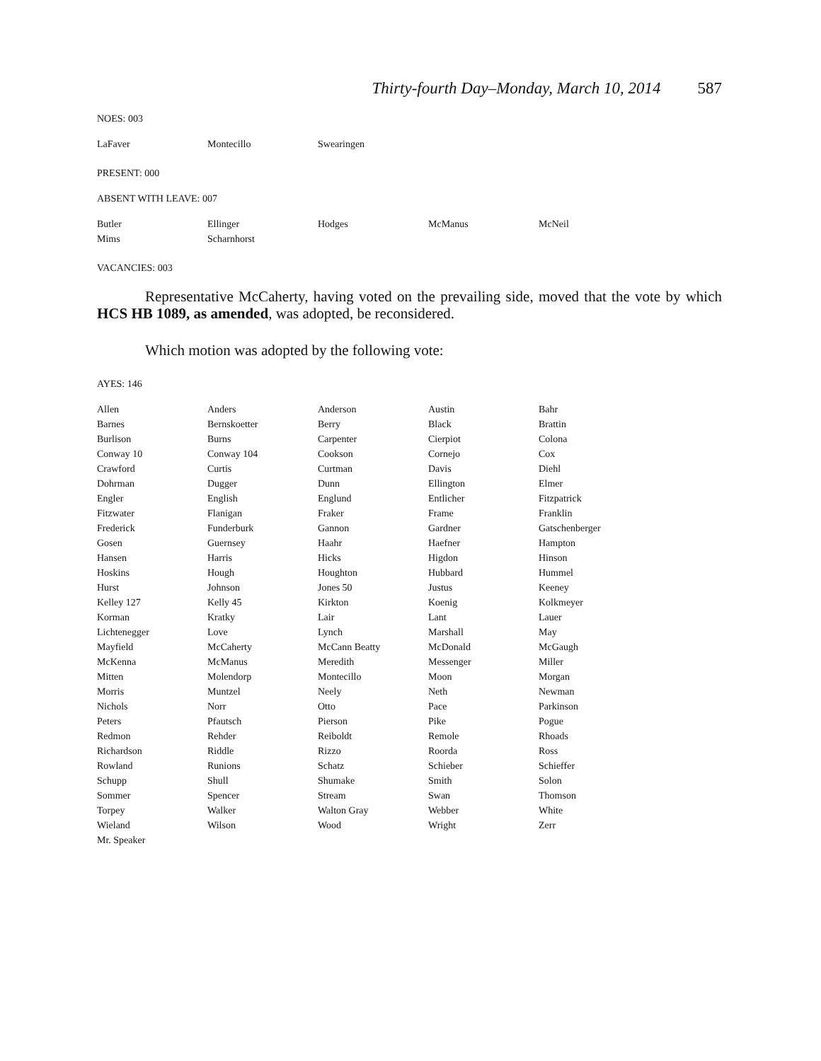Thirty-fourth Day–Monday, March 10, 2014 587
NOES: 003
| LaFaver | Montecillo | Swearingen | | |
PRESENT: 000
ABSENT WITH LEAVE: 007
| Butler | Ellinger | Hodges | McManus | McNeil |
| Mims | Scharnhorst | | | |
VACANCIES: 003
Representative McCaherty, having voted on the prevailing side, moved that the vote by which HCS HB 1089, as amended, was adopted, be reconsidered.
Which motion was adopted by the following vote:
AYES: 146
| Allen | Anders | Anderson | Austin | Bahr |
| Barnes | Bernskoetter | Berry | Black | Brattin |
| Burlison | Burns | Carpenter | Cierpiot | Colona |
| Conway 10 | Conway 104 | Cookson | Cornejo | Cox |
| Crawford | Curtis | Curtman | Davis | Diehl |
| Dohrman | Dugger | Dunn | Ellington | Elmer |
| Engler | English | Englund | Entlicher | Fitzpatrick |
| Fitzwater | Flanigan | Fraker | Frame | Franklin |
| Frederick | Funderburk | Gannon | Gardner | Gatschenberger |
| Gosen | Guernsey | Haahr | Haefner | Hampton |
| Hansen | Harris | Hicks | Higdon | Hinson |
| Hoskins | Hough | Houghton | Hubbard | Hummel |
| Hurst | Johnson | Jones 50 | Justus | Keeney |
| Kelley 127 | Kelly 45 | Kirkton | Koenig | Kolkmeyer |
| Korman | Kratky | Lair | Lant | Lauer |
| Lichtenegger | Love | Lynch | Marshall | May |
| Mayfield | McCaherty | McCann Beatty | McDonald | McGaugh |
| McKenna | McManus | Meredith | Messenger | Miller |
| Mitten | Molendorp | Montecillo | Moon | Morgan |
| Morris | Muntzel | Neely | Neth | Newman |
| Nichols | Norr | Otto | Pace | Parkinson |
| Peters | Pfautsch | Pierson | Pike | Pogue |
| Redmon | Rehder | Reiboldt | Remole | Rhoads |
| Richardson | Riddle | Rizzo | Roorda | Ross |
| Rowland | Runions | Schatz | Schieber | Schieffer |
| Schupp | Shull | Shumake | Smith | Solon |
| Sommer | Spencer | Stream | Swan | Thomson |
| Torpey | Walker | Walton Gray | Webber | White |
| Wieland | Wilson | Wood | Wright | Zerr |
| Mr. Speaker | | | | |